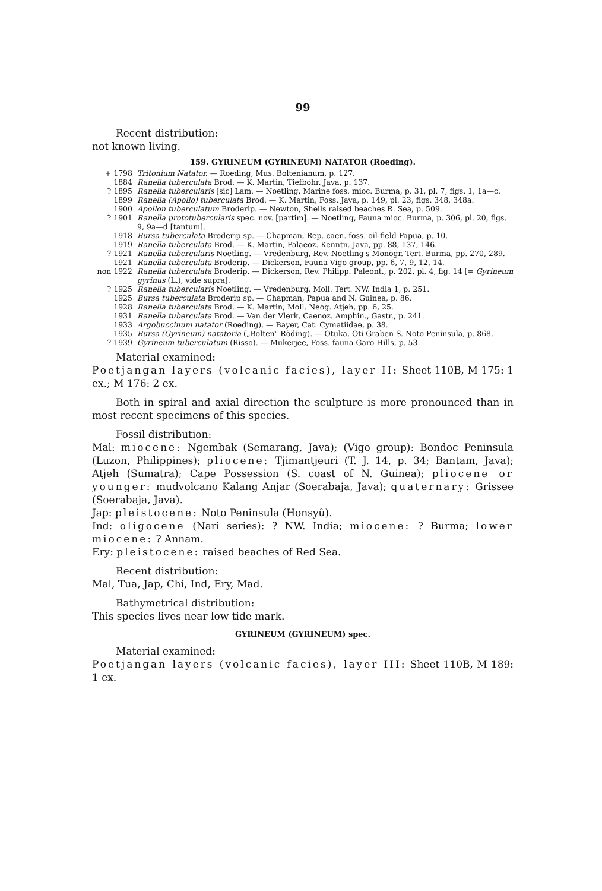99
Recent distribution:
not known living.
159. GYRINEUM (GYRINEUM) NATATOR (Roeding).
| + 1798 | Tritonium Natator. — Roeding, Mus. Boltenianum, p. 127. |
| 1884 | Ranella tuberculata Brod. — K. Martin, Tiefbohr. Java, p. 137. |
| ? 1895 | Ranella tubercularis [sic] Lam. — Noetling, Marine foss. mioc. Burma, p. 31, pl. 7, figs. 1, 1a—c. |
| 1899 | Ranella (Apollo) tuberculata Brod. — K. Martin, Foss. Java, p. 149, pl. 23, figs. 348, 348a. |
| 1900 | Apollon tuberculatum Broderip. — Newton, Shells raised beaches R. Sea, p. 509. |
| ? 1901 | Ranella prototubercularis spec. nov. [partim]. — Noetling, Fauna mioc. Burma, p. 306, pl. 20, figs. 9, 9a—d [tantum]. |
| 1918 | Bursa tuberculata Broderip sp. — Chapman, Rep. caen. foss. oil-field Papua, p. 10. |
| 1919 | Ranella tuberculata Brod. — K. Martin, Palaeoz. Kenntn. Java, pp. 88, 137, 146. |
| ? 1921 | Ranella tubercularis Noetling. — Vredenburg, Rev. Noetling's Monogr. Tert. Burma, pp. 270, 289. |
| 1921 | Ranella tuberculata Broderip. — Dickerson, Fauna Vigo group, pp. 6, 7, 9, 12, 14. |
| non 1922 | Ranella tuberculata Broderip. — Dickerson, Rev. Philipp. Paleont., p. 202, pl. 4, fig. 14 [= Gyrineum gyrinus (L.), vide supra]. |
| ? 1925 | Ranella tubercularis Noetling. — Vredenburg, Moll. Tert. NW. India 1, p. 251. |
| 1925 | Bursa tuberculata Broderip sp. — Chapman, Papua and N. Guinea, p. 86. |
| 1928 | Ranella tuberculata Brod. — K. Martin, Moll. Neog. Atjeh, pp. 6, 25. |
| 1931 | Ranella tuberculata Brod. — Van der Vlerk, Caenoz. Amphin., Gastr., p. 241. |
| 1933 | Argobuccinum natator (Roeding). — Bayer, Cat. Cymatiidae, p. 38. |
| 1935 | Bursa (Gyrineum) natatoria („Bolten" Röding). — Otuka, Oti Graben S. Noto Peninsula, p. 868. |
| ? 1939 | Gyrineum tuberculatum (Risso). — Mukerjee, Foss. fauna Garo Hills, p. 53. |
Material examined:
Poetjangan layers (volcanic facies), layer II: Sheet 110B, M 175: 1 ex.; M 176: 2 ex.
Both in spiral and axial direction the sculpture is more pronounced than in most recent specimens of this species.
Fossil distribution:
Mal: miocene: Ngembak (Semarang, Java); (Vigo group): Bondoc Peninsula (Luzon, Philippines); pliocene: Tjimantjeuri (T. J. 14, p. 34; Bantam, Java); Atjeh (Sumatra); Cape Possession (S. coast of N. Guinea); pliocene or younger: mudvolcano Kalang Anjar (Soerabaja, Java); quaternary: Grissee (Soerabaja, Java).
Jap: pleistocene: Noto Peninsula (Honsyû).
Ind: oligocene (Nari series): ? NW. India; miocene: ? Burma; lower miocene: ? Annam.
Ery: pleistocene: raised beaches of Red Sea.
Recent distribution:
Mal, Tua, Jap, Chi, Ind, Ery, Mad.
Bathymetrical distribution:
This species lives near low tide mark.
GYRINEUM (GYRINEUM) spec.
Material examined:
Poetjangan layers (volcanic facies), layer III: Sheet 110B, M 189: 1 ex.